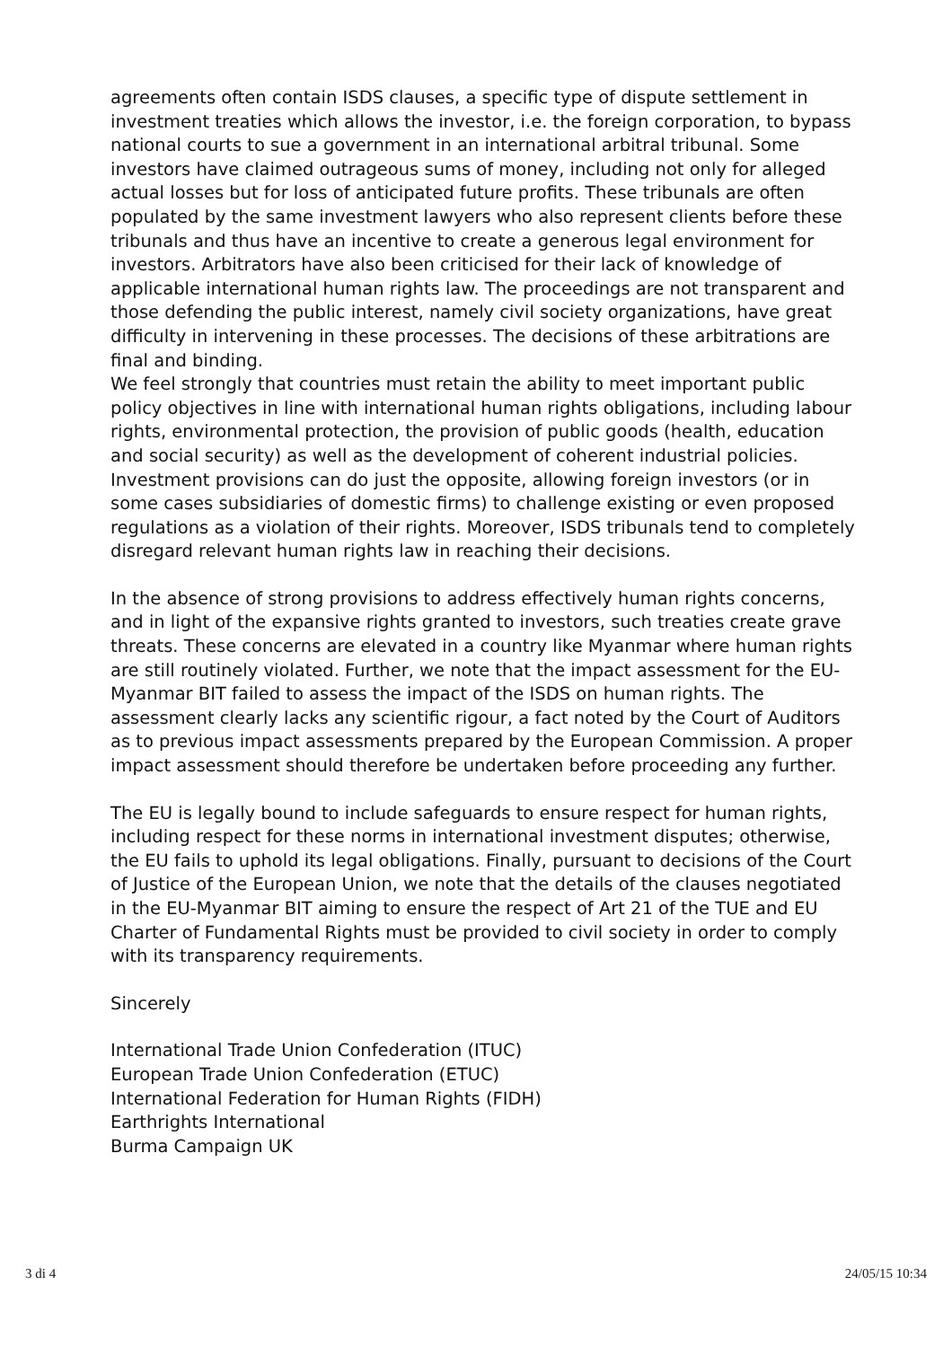agreements often contain ISDS clauses, a specific type of dispute settlement in investment treaties which allows the investor, i.e. the foreign corporation, to bypass national courts to sue a government in an international arbitral tribunal. Some investors have claimed outrageous sums of money, including not only for alleged actual losses but for loss of anticipated future profits. These tribunals are often populated by the same investment lawyers who also represent clients before these tribunals and thus have an incentive to create a generous legal environment for investors. Arbitrators have also been criticised for their lack of knowledge of applicable international human rights law. The proceedings are not transparent and those defending the public interest, namely civil society organizations, have great difficulty in intervening in these processes. The decisions of these arbitrations are final and binding.
We feel strongly that countries must retain the ability to meet important public policy objectives in line with international human rights obligations, including labour rights, environmental protection, the provision of public goods (health, education and social security) as well as the development of coherent industrial policies. Investment provisions can do just the opposite, allowing foreign investors (or in some cases subsidiaries of domestic firms) to challenge existing or even proposed regulations as a violation of their rights. Moreover, ISDS tribunals tend to completely disregard relevant human rights law in reaching their decisions.
In the absence of strong provisions to address effectively human rights concerns, and in light of the expansive rights granted to investors, such treaties create grave threats. These concerns are elevated in a country like Myanmar where human rights are still routinely violated. Further, we note that the impact assessment for the EU-Myanmar BIT failed to assess the impact of the ISDS on human rights. The assessment clearly lacks any scientific rigour, a fact noted by the Court of Auditors as to previous impact assessments prepared by the European Commission. A proper impact assessment should therefore be undertaken before proceeding any further.
The EU is legally bound to include safeguards to ensure respect for human rights, including respect for these norms in international investment disputes; otherwise, the EU fails to uphold its legal obligations. Finally, pursuant to decisions of the Court of Justice of the European Union, we note that the details of the clauses negotiated in the EU-Myanmar BIT aiming to ensure the respect of Art 21 of the TUE and EU Charter of Fundamental Rights must be provided to civil society in order to comply with its transparency requirements.
Sincerely
International Trade Union Confederation (ITUC)
European Trade Union Confederation (ETUC)
International Federation for Human Rights (FIDH)
Earthrights International
Burma Campaign UK
3 di 4 24/05/15 10:34